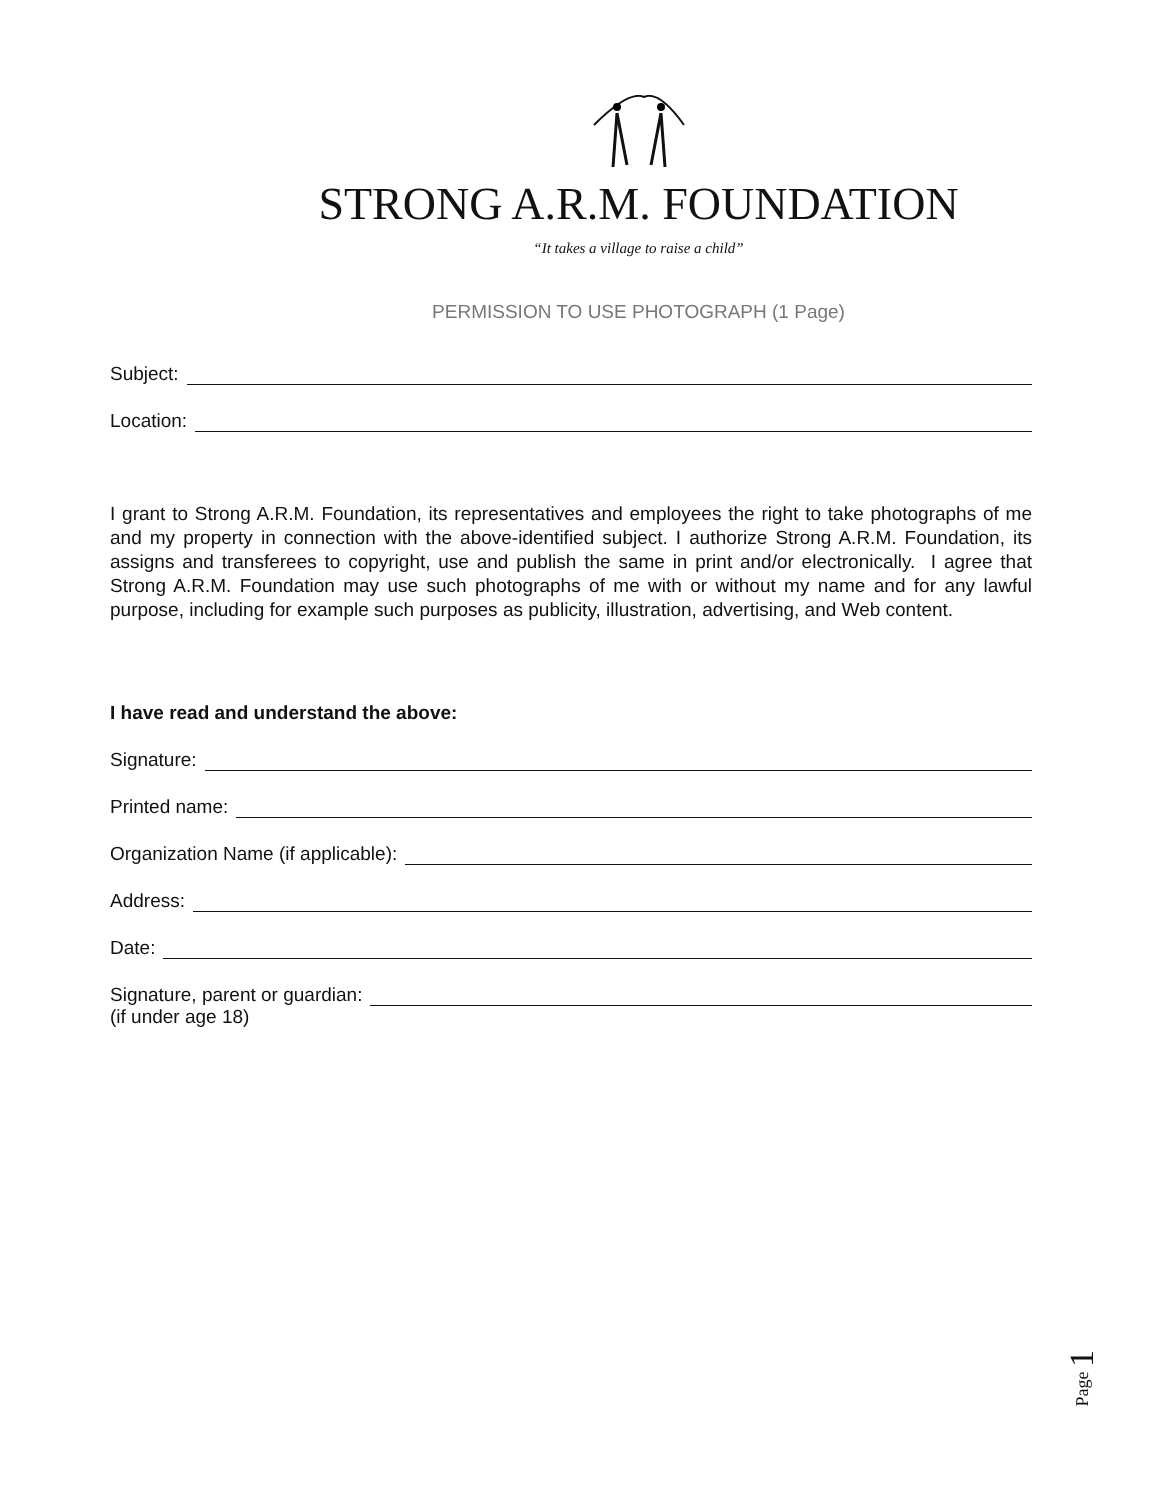STRONG A.R.M. FOUNDATION
“It takes a village to raise a child”
PERMISSION TO USE PHOTOGRAPH (1 Page)
Subject:
Location:
I grant to Strong A.R.M. Foundation, its representatives and employees the right to take photographs of me and my property in connection with the above-identified subject. I authorize Strong A.R.M. Foundation, its assigns and transferees to copyright, use and publish the same in print and/or electronically. I agree that Strong A.R.M. Foundation may use such photographs of me with or without my name and for any lawful purpose, including for example such purposes as publicity, illustration, advertising, and Web content.
I have read and understand the above:
Signature:
Printed name:
Organization Name (if applicable):
Address:
Date:
Signature, parent or guardian:
(if under age 18)
Page 1